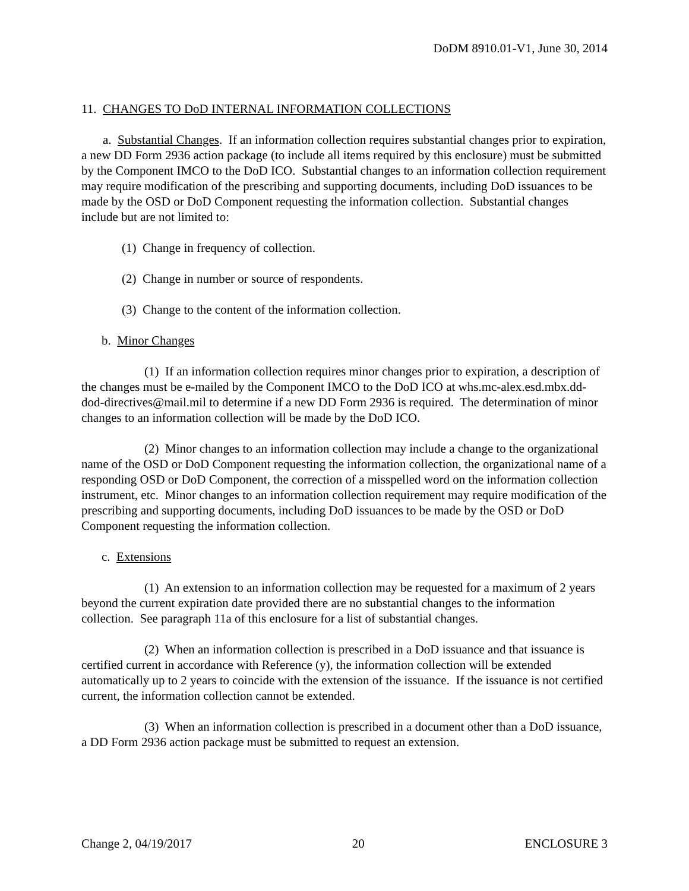DoDM 8910.01-V1, June 30, 2014
11. CHANGES TO DoD INTERNAL INFORMATION COLLECTIONS
a. Substantial Changes. If an information collection requires substantial changes prior to expiration, a new DD Form 2936 action package (to include all items required by this enclosure) must be submitted by the Component IMCO to the DoD ICO. Substantial changes to an information collection requirement may require modification of the prescribing and supporting documents, including DoD issuances to be made by the OSD or DoD Component requesting the information collection. Substantial changes include but are not limited to:
(1) Change in frequency of collection.
(2) Change in number or source of respondents.
(3) Change to the content of the information collection.
b. Minor Changes
(1) If an information collection requires minor changes prior to expiration, a description of the changes must be e-mailed by the Component IMCO to the DoD ICO at whs.mc-alex.esd.mbx.dd-dod-directives@mail.mil to determine if a new DD Form 2936 is required. The determination of minor changes to an information collection will be made by the DoD ICO.
(2) Minor changes to an information collection may include a change to the organizational name of the OSD or DoD Component requesting the information collection, the organizational name of a responding OSD or DoD Component, the correction of a misspelled word on the information collection instrument, etc. Minor changes to an information collection requirement may require modification of the prescribing and supporting documents, including DoD issuances to be made by the OSD or DoD Component requesting the information collection.
c. Extensions
(1) An extension to an information collection may be requested for a maximum of 2 years beyond the current expiration date provided there are no substantial changes to the information collection. See paragraph 11a of this enclosure for a list of substantial changes.
(2) When an information collection is prescribed in a DoD issuance and that issuance is certified current in accordance with Reference (y), the information collection will be extended automatically up to 2 years to coincide with the extension of the issuance. If the issuance is not certified current, the information collection cannot be extended.
(3) When an information collection is prescribed in a document other than a DoD issuance, a DD Form 2936 action package must be submitted to request an extension.
Change 2, 04/19/2017 20 ENCLOSURE 3